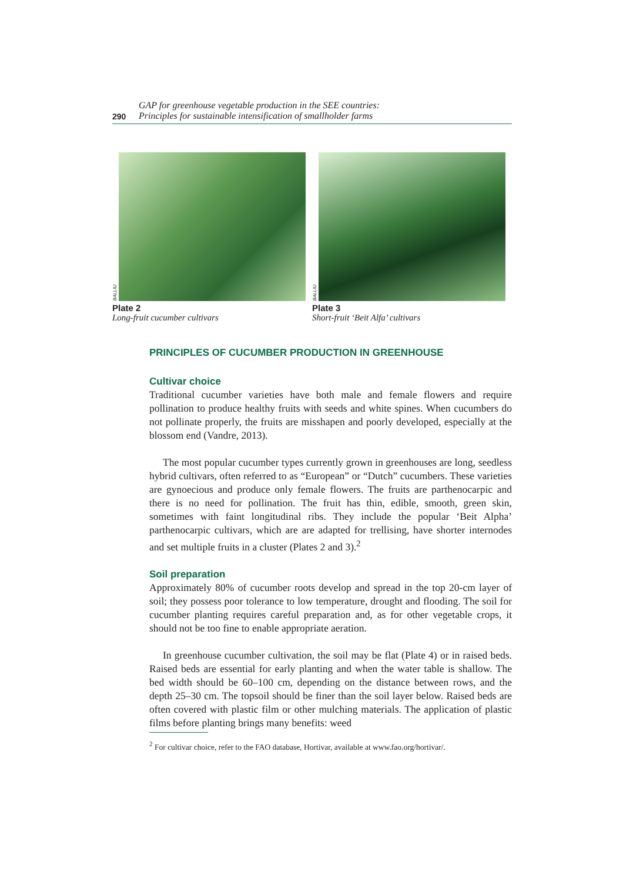290 GAP for greenhouse vegetable production in the SEE countries:
Principles for sustainable intensification of smallholder farms
BALLIU
Plate 2
Long-fruit cucumber cultivars
BALLIU
Plate 3
Short-fruit ‘Beit Alfa’ cultivars
PRINCIPLES OF CUCUMBER PRODUCTION IN GREENHOUSE
Cultivar choice
Traditional cucumber varieties have both male and female flowers and require pollination to produce healthy fruits with seeds and white spines. When cucumbers do not pollinate properly, the fruits are misshapen and poorly developed, especially at the blossom end (Vandre, 2013).
The most popular cucumber types currently grown in greenhouses are long, seedless hybrid cultivars, often referred to as “European” or “Dutch” cucumbers. These varieties are gynoecious and produce only female flowers. The fruits are parthenocarpic and there is no need for pollination. The fruit has thin, edible, smooth, green skin, sometimes with faint longitudinal ribs. They include the popular ‘Beit Alpha’ parthenocarpic cultivars, which are are adapted for trellising, have shorter internodes and set multiple fruits in a cluster (Plates 2 and 3).<sup>2</sup>
Soil preparation
Approximately 80% of cucumber roots develop and spread in the top 20-cm layer of soil; they possess poor tolerance to low temperature, drought and flooding. The soil for cucumber planting requires careful preparation and, as for other vegetable crops, it should not be too fine to enable appropriate aeration.
In greenhouse cucumber cultivation, the soil may be flat (Plate 4) or in raised beds. Raised beds are essential for early planting and when the water table is shallow. The bed width should be 60–100 cm, depending on the distance between rows, and the depth 25–30 cm. The topsoil should be finer than the soil layer below. Raised beds are often covered with plastic film or other mulching materials. The application of plastic films before planting brings many benefits: weed
<sup>2</sup> For cultivar choice, refer to the FAO database, Hortivar, available at www.fao.org/hortivar/.